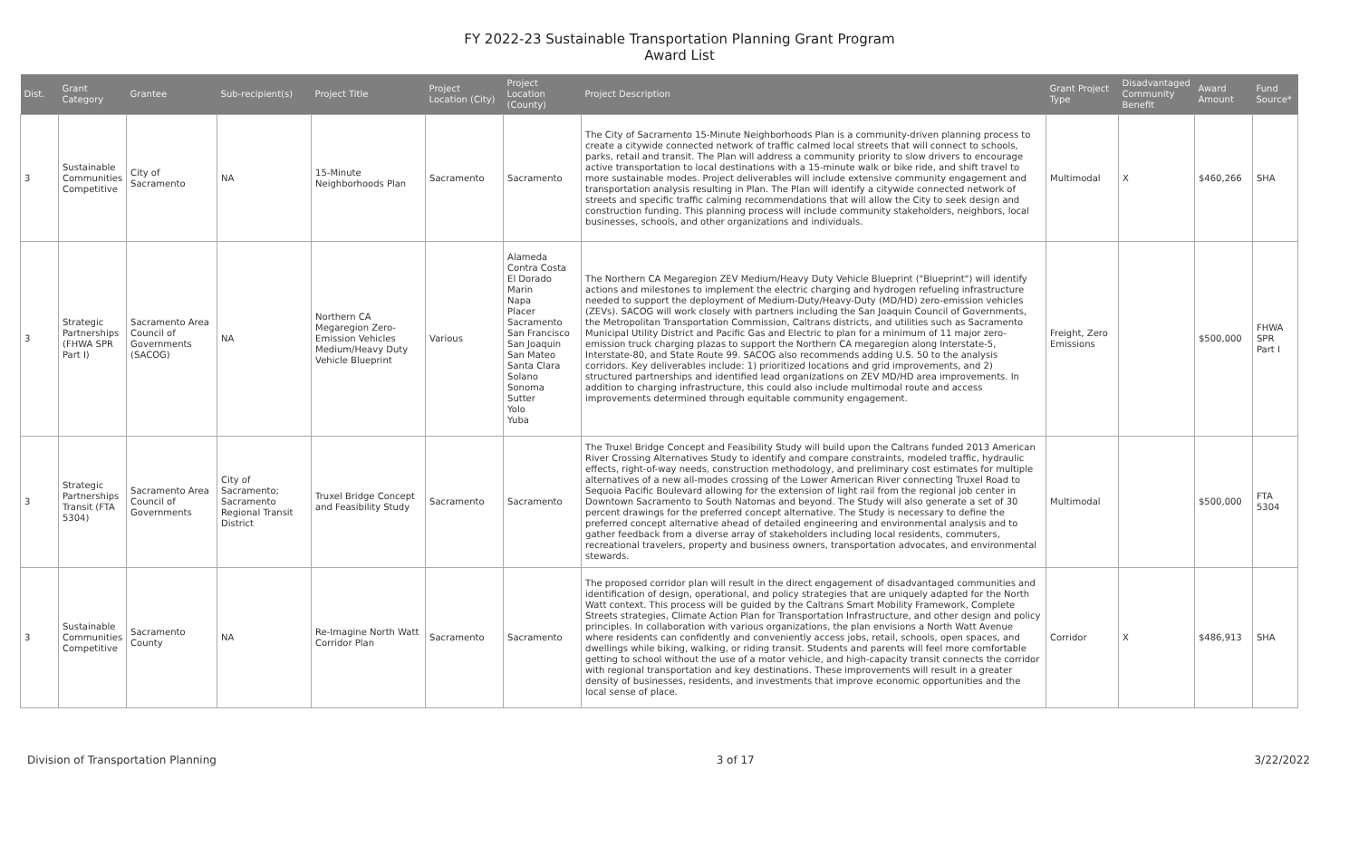FY 2022-23 Sustainable Transportation Planning Grant Program
Award List
| Dist. | Grant Category | Grantee | Sub-recipient(s) | Project Title | Project Location (City) | Project Location (County) | Project Description | Grant Project Type | Disadvantaged Community Benefit | Award Amount | Fund Source* |
| --- | --- | --- | --- | --- | --- | --- | --- | --- | --- | --- | --- |
| 3 | Sustainable Communities Competitive | City of Sacramento | NA | 15-Minute Neighborhoods Plan | Sacramento | Sacramento | The City of Sacramento 15-Minute Neighborhoods Plan is a community-driven planning process to create a citywide connected network of traffic calmed local streets that will connect to schools, parks, retail and transit. The Plan will address a community priority to slow drivers to encourage active transportation to local destinations with a 15-minute walk or bike ride, and shift travel to more sustainable modes. Project deliverables will include extensive community engagement and transportation analysis resulting in Plan. The Plan will identify a citywide connected network of streets and specific traffic calming recommendations that will allow the City to seek design and construction funding. This planning process will include community stakeholders, neighbors, local businesses, schools, and other organizations and individuals. | Multimodal | X | $460,266 | SHA |
| 3 | Strategic Partnerships (FHWA SPR Part I) | Sacramento Area Council of Governments (SACOG) | NA | Northern CA Megaregion Zero-Emission Vehicles Medium/Heavy Duty Vehicle Blueprint | Various | Alameda Contra Costa El Dorado Marin Napa Placer Sacramento San Francisco San Joaquin San Mateo Santa Clara Solano Sonoma Sutter Yolo Yuba | The Northern CA Megaregion ZEV Medium/Heavy Duty Vehicle Blueprint ("Blueprint") will identify actions and milestones to implement the electric charging and hydrogen refueling infrastructure needed to support the deployment of Medium-Duty/Heavy-Duty (MD/HD) zero-emission vehicles (ZEVs). SACOG will work closely with partners including the San Joaquin Council of Governments, the Metropolitan Transportation Commission, Caltrans districts, and utilities such as Sacramento Municipal Utility District and Pacific Gas and Electric to plan for a minimum of 11 major zero-emission truck charging plazas to support the Northern CA megaregion along Interstate-5, Interstate-80, and State Route 99. SACOG also recommends adding U.S. 50 to the analysis corridors. Key deliverables include: 1) prioritized locations and grid improvements, and 2) structured partnerships and identified lead organizations on ZEV MD/HD area improvements. In addition to charging infrastructure, this could also include multimodal route and access improvements determined through equitable community engagement. | Freight, Zero Emissions | | $500,000 | FHWA SPR Part I |
| 3 | Strategic Partnerships Transit (FTA 5304) | Sacramento Area Council of Governments | City of Sacramento; Sacramento Regional Transit District | Truxel Bridge Concept and Feasibility Study | Sacramento | Sacramento | The Truxel Bridge Concept and Feasibility Study will build upon the Caltrans funded 2013 American River Crossing Alternatives Study to identify and compare constraints, modeled traffic, hydraulic effects, right-of-way needs, construction methodology, and preliminary cost estimates for multiple alternatives of a new all-modes crossing of the Lower American River connecting Truxel Road to Sequoia Pacific Boulevard allowing for the extension of light rail from the regional job center in Downtown Sacramento to South Natomas and beyond. The Study will also generate a set of 30 percent drawings for the preferred concept alternative. The Study is necessary to define the preferred concept alternative ahead of detailed engineering and environmental analysis and to gather feedback from a diverse array of stakeholders including local residents, commuters, recreational travelers, property and business owners, transportation advocates, and environmental stewards. | Multimodal | | $500,000 | FTA 5304 |
| 3 | Sustainable Communities Competitive | Sacramento County | NA | Re-Imagine North Watt Corridor Plan | Sacramento | Sacramento | The proposed corridor plan will result in the direct engagement of disadvantaged communities and identification of design, operational, and policy strategies that are uniquely adapted for the North Watt context. This process will be guided by the Caltrans Smart Mobility Framework, Complete Streets strategies, Climate Action Plan for Transportation Infrastructure, and other design and policy principles. In collaboration with various organizations, the plan envisions a North Watt Avenue where residents can confidently and conveniently access jobs, retail, schools, open spaces, and dwellings while biking, walking, or riding transit. Students and parents will feel more comfortable getting to school without the use of a motor vehicle, and high-capacity transit connects the corridor with regional transportation and key destinations. These improvements will result in a greater density of businesses, residents, and investments that improve economic opportunities and the local sense of place. | Corridor | X | $486,913 | SHA |
Division of Transportation Planning 3 of 17 3/22/2022